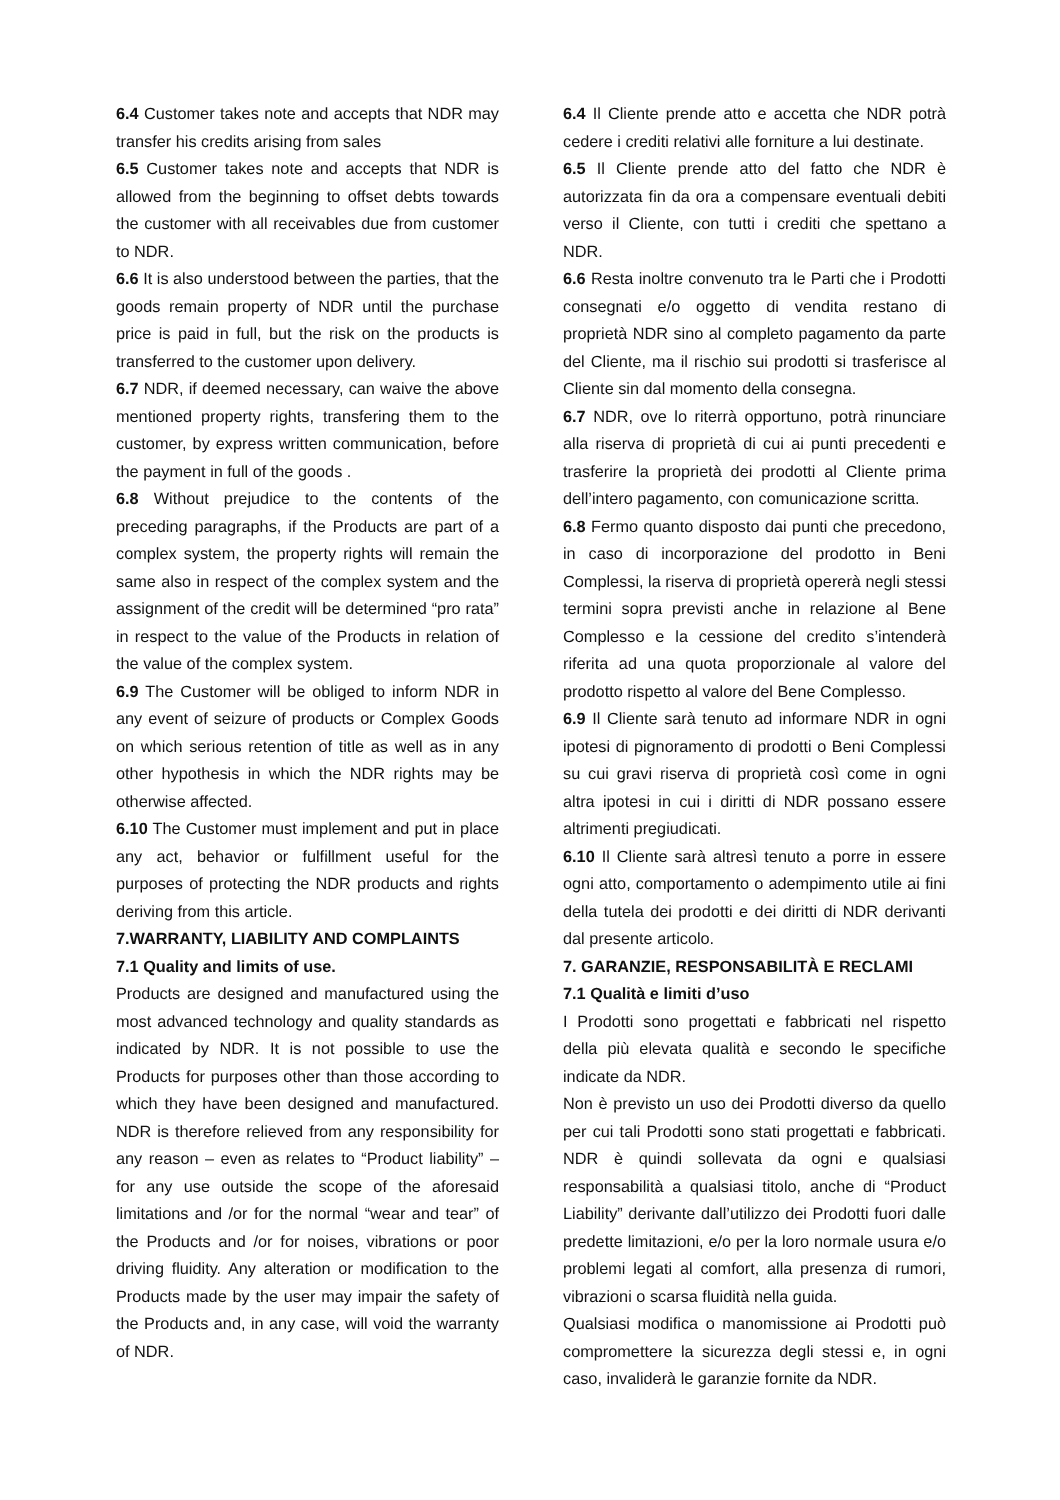6.4 Customer takes note and accepts that NDR may transfer his credits arising from sales
6.5 Customer takes note and accepts that NDR is allowed from the beginning to offset debts towards the customer with all receivables due from customer to NDR.
6.6 It is also understood between the parties, that the goods remain property of NDR until the purchase price is paid in full, but the risk on the products is transferred to the customer upon delivery.
6.7 NDR, if deemed necessary, can waive the above mentioned property rights, transfering them to the customer, by express written communication, before the payment in full of the goods .
6.8 Without prejudice to the contents of the preceding paragraphs, if the Products are part of a complex system, the property rights will remain the same also in respect of the complex system and the assignment of the credit will be determined “pro rata” in respect to the value of the Products in relation of the value of the complex system.
6.9 The Customer will be obliged to inform NDR in any event of seizure of products or Complex Goods on which serious retention of title as well as in any other hypothesis in which the NDR rights may be otherwise affected.
6.10 The Customer must implement and put in place any act, behavior or fulfillment useful for the purposes of protecting the NDR products and rights deriving from this article.
7.WARRANTY, LIABILITY AND COMPLAINTS
7.1 Quality and limits of use.
Products are designed and manufactured using the most advanced technology and quality standards as indicated by NDR. It is not possible to use the Products for purposes other than those according to which they have been designed and manufactured. NDR is therefore relieved from any responsibility for any reason – even as relates to “Product liability” – for any use outside the scope of the aforesaid limitations and /or for the normal “wear and tear” of the Products and /or for noises, vibrations or poor driving fluidity. Any alteration or modification to the Products made by the user may impair the safety of the Products and, in any case, will void the warranty of NDR.
6.4 Il Cliente prende atto e accetta che NDR potrà cedere i crediti relativi alle forniture a lui destinate.
6.5 Il Cliente prende atto del fatto che NDR è autorizzata fin da ora a compensare eventuali debiti verso il Cliente, con tutti i crediti che spettano a NDR.
6.6 Resta inoltre convenuto tra le Parti che i Prodotti consegnati e/o oggetto di vendita restano di proprietà NDR sino al completo pagamento da parte del Cliente, ma il rischio sui prodotti si trasferisce al Cliente sin dal momento della consegna.
6.7 NDR, ove lo riterrà opportuno, potrà rinunciare alla riserva di proprietà di cui ai punti precedenti e trasferire la proprietà dei prodotti al Cliente prima dell’intero pagamento, con comunicazione scritta.
6.8 Fermo quanto disposto dai punti che precedono, in caso di incorporazione del prodotto in Beni Complessi, la riserva di proprietà opererà negli stessi termini sopra previsti anche in relazione al Bene Complesso e la cessione del credito s’intenderà riferita ad una quota proporzionale al valore del prodotto rispetto al valore del Bene Complesso.
6.9 Il Cliente sarà tenuto ad informare NDR in ogni ipotesi di pignoramento di prodotti o Beni Complessi su cui gravi riserva di proprietà così come in ogni altra ipotesi in cui i diritti di NDR possano essere altrimenti pregiudicati.
6.10 Il Cliente sarà altresì tenuto a porre in essere ogni atto, comportamento o adempimento utile ai fini della tutela dei prodotti e dei diritti di NDR derivanti dal presente articolo.
7. GARANZIE, RESPONSABILITÀ E RECLAMI
7.1 Qualità e limiti d’uso
I Prodotti sono progettati e fabbricati nel rispetto della più elevata qualità e secondo le specifiche indicate da NDR.
Non è previsto un uso dei Prodotti diverso da quello per cui tali Prodotti sono stati progettati e fabbricati. NDR è quindi sollevata da ogni e qualsiasi responsabilità a qualsiasi titolo, anche di “Product Liability” derivante dall’utilizzo dei Prodotti fuori dalle predette limitazioni, e/o per la loro normale usura e/o problemi legati al comfort, alla presenza di rumori, vibrazioni o scarsa fluidità nella guida.
Qualsiasi modifica o manomissione ai Prodotti può compromettere la sicurezza degli stessi e, in ogni caso, invaliderà le garanzie fornite da NDR.